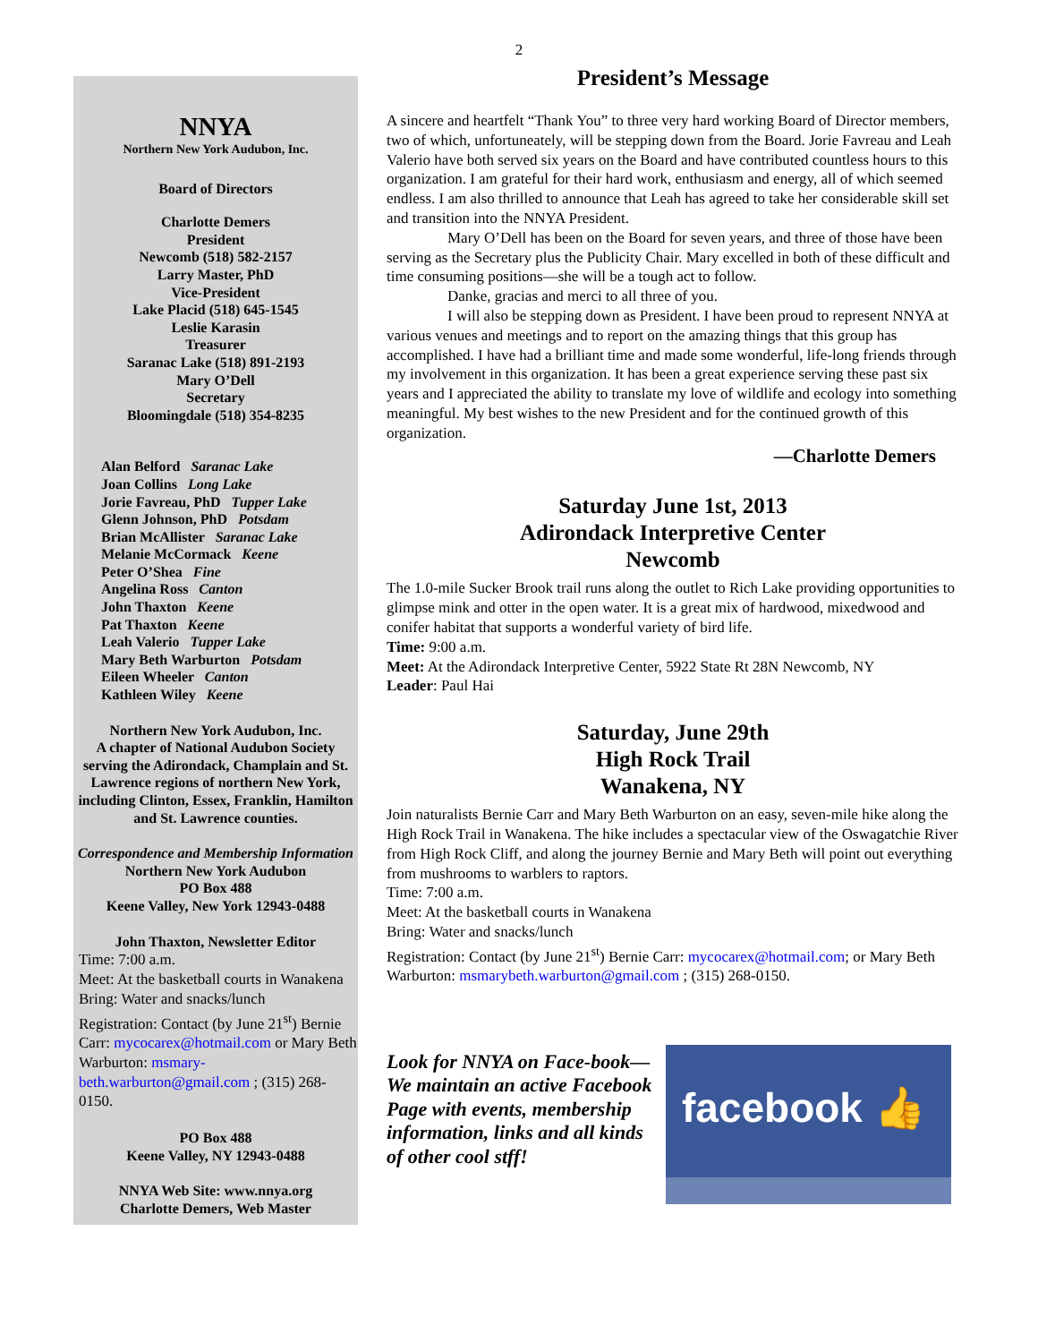2
NNYA
Northern New York Audubon, Inc.
Board of Directors
Charlotte Demers
President
Newcomb (518) 582-2157
Larry Master, PhD
Vice-President
Lake Placid (518) 645-1545
Leslie Karasin
Treasurer
Saranac Lake (518) 891-2193
Mary O’Dell
Secretary
Bloomingdale (518) 354-8235
Alan Belford Saranac Lake
Joan Collins Long Lake
Jorie Favreau, PhD Tupper Lake
Glenn Johnson, PhD Potsdam
Brian McAllister Saranac Lake
Melanie McCormack Keene
Peter O’Shea Fine
Angelina Ross Canton
John Thaxton Keene
Pat Thaxton Keene
Leah Valerio Tupper Lake
Mary Beth Warburton Potsdam
Eileen Wheeler Canton
Kathleen Wiley Keene
Northern New York Audubon, Inc.
A chapter of National Audubon Society serving the Adirondack, Champlain and St. Lawrence regions of northern New York, including Clinton, Essex, Franklin, Hamilton and St. Lawrence counties.
Correspondence and Membership Information
Northern New York Audubon
PO Box 488
Keene Valley, New York 12943-0488
John Thaxton, Newsletter Editor
Time: 7:00 a.m.
Meet: At the basketball courts in Wanakena
Bring: Water and snacks/lunch
Registration: Contact (by June 21<sup>st</sup>) Bernie Carr: mycocarex@hotmail.com or Mary Beth Warburton: msmary-beth.warburton@gmail.com ; (315) 268-0150.
PO Box 488
Keene Valley, NY 12943-0488
NNYA Web Site: www.nnya.org
Charlotte Demers, Web Master
President’s Message
A sincere and heartfelt “Thank You” to three very hard working Board of Director members, two of which, unfortuneately, will be stepping down from the Board. Jorie Favreau and Leah Valerio have both served six years on the Board and have contributed countless hours to this organization. I am grateful for their hard work, enthusiasm and energy, all of which seemed endless. I am also thrilled to announce that Leah has agreed to take her considerable skill set and transition into the NNYA President.
Mary O’Dell has been on the Board for seven years, and three of those have been serving as the Secretary plus the Publicity Chair. Mary excelled in both of these difficult and time consuming positions—she will be a tough act to follow.
Danke, gracias and merci to all three of you.
I will also be stepping down as President. I have been proud to represent NNYA at various venues and meetings and to report on the amazing things that this group has accomplished. I have had a brilliant time and made some wonderful, life-long friends through my involvement in this organization. It has been a great experience serving these past six years and I appreciated the ability to translate my love of wildlife and ecology into something meaningful. My best wishes to the new President and for the continued growth of this organization.
—Charlotte Demers
Saturday June 1st, 2013
Adirondack Interpretive Center
Newcomb
The 1.0-mile Sucker Brook trail runs along the outlet to Rich Lake providing opportunities to glimpse mink and otter in the open water. It is a great mix of hardwood, mixedwood and conifer habitat that supports a wonderful variety of bird life.
Time: 9:00 a.m.
Meet: At the Adirondack Interpretive Center, 5922 State Rt 28N Newcomb, NY
Leader: Paul Hai
Saturday, June 29th
High Rock Trail
Wanakena, NY
Join naturalists Bernie Carr and Mary Beth Warburton on an easy, seven-mile hike along the High Rock Trail in Wanakena. The hike includes a spectacular view of the Oswagatchie River from High Rock Cliff, and along the journey Bernie and Mary Beth will point out everything from mushrooms to warblers to raptors.
Time: 7:00 a.m.
Meet: At the basketball courts in Wanakena
Bring: Water and snacks/lunch
Registration: Contact (by June 21<sup>st</sup>) Bernie Carr: mycocarex@hotmail.com; or Mary Beth Warburton: msmarybeth.warburton@gmail.com ; (315) 268-0150.
Look for NNYA on Face-book—We maintain an active Facebook Page with events, membership information, links and all kinds of other cool stff!
facebook 👍